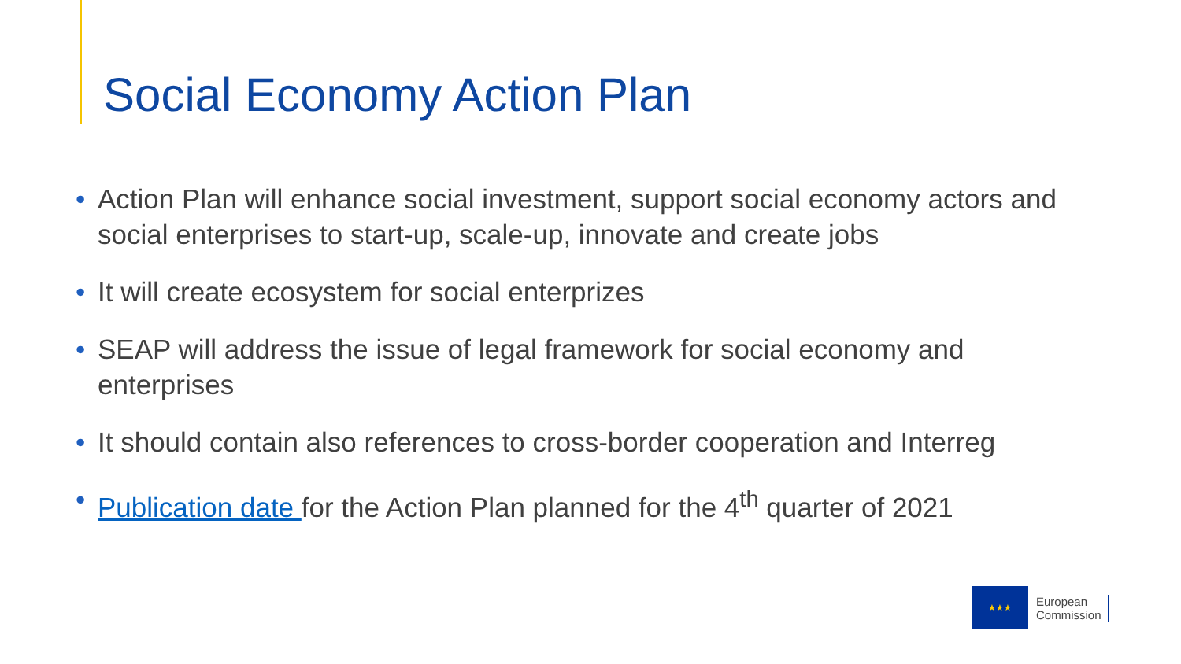Social Economy Action Plan
• Action Plan will enhance social investment, support social economy actors and social enterprises to start-up, scale-up, innovate and create jobs
• It will create ecosystem for social enterprizes
• SEAP will address the issue of legal framework for social economy and enterprises
• It should contain also references to cross-border cooperation and Interreg
• Publication date for the Action Plan planned for the 4<sup>th</sup> quarter of 2021
★★★
European
Commission